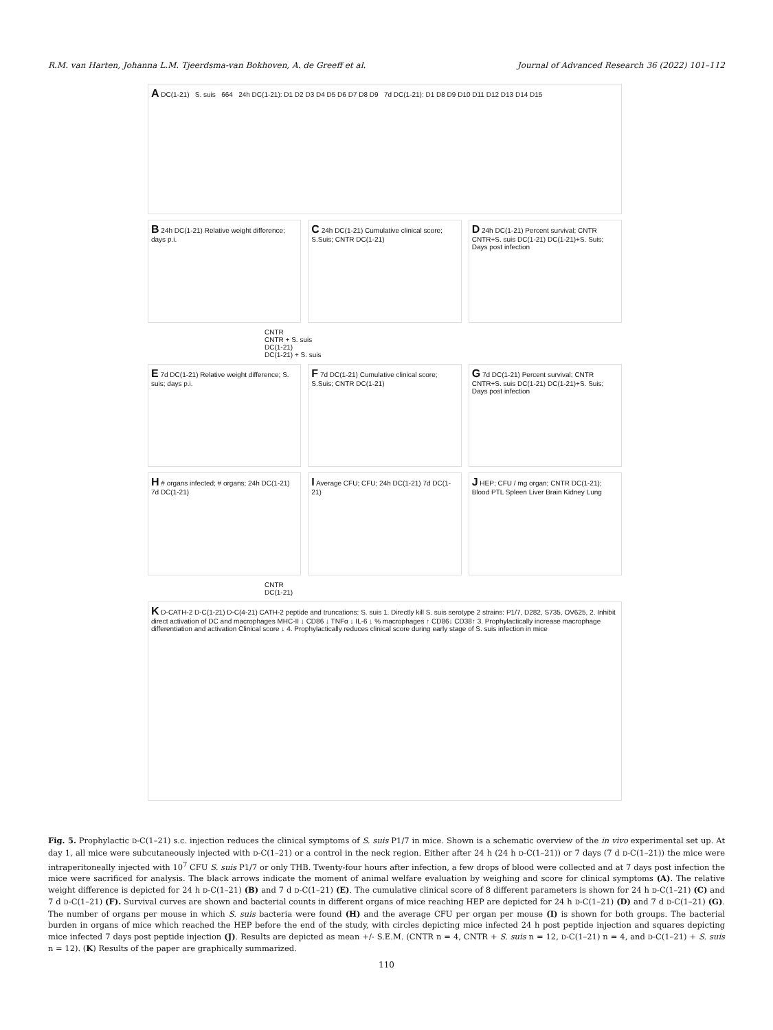R.M. van Harten, Johanna L.M. Tjeerdsma-van Bokhoven, A. de Greeff et al. Journal of Advanced Research 36 (2022) 101–112
A DC(1-21) S. suis 664 24h DC(1-21): D1 D2 D3 D4 D5 D6 D7 D8 D9 7d DC(1-21): D1 D8 D9 D10 D11 D12 D13 D14 D15
B 24h DC(1-21) Relative weight difference; days p.i.
C 24h DC(1-21) Cumulative clinical score; S.Suis; CNTR DC(1-21)
D 24h DC(1-21) Percent survival; CNTR CNTR+S. suis DC(1-21) DC(1-21)+S. Suis; Days post infection
CNTR
CNTR + S. suis
DC(1-21)
DC(1-21) + S. suis
E 7d DC(1-21) Relative weight difference; S. suis; days p.i.
F 7d DC(1-21) Cumulative clinical score; S.Suis; CNTR DC(1-21)
G 7d DC(1-21) Percent survival; CNTR CNTR+S. suis DC(1-21) DC(1-21)+S. Suis; Days post infection
H # organs infected; # organs; 24h DC(1-21) 7d DC(1-21)
I Average CFU; CFU; 24h DC(1-21) 7d DC(1-21)
J HEP; CFU / mg organ; CNTR DC(1-21); Blood PTL Spleen Liver Brain Kidney Lung
CNTR
DC(1-21)
K D-CATH-2 D-C(1-21) D-C(4-21) CATH-2 peptide and truncations: S. suis 1. Directly kill S. suis serotype 2 strains: P1/7, D282, S735, OV625, 2. Inhibit direct activation of DC and macrophages MHC-II ↓ CD86 ↓ TNFα ↓ IL-6 ↓ % macrophages ↑ CD86↓ CD38↑ 3. Prophylactically increase macrophage differentiation and activation Clinical score ↓ 4. Prophylactically reduces clinical score during early stage of S. suis infection in mice
Fig. 5. Prophylactic D-C(1–21) s.c. injection reduces the clinical symptoms of S. suis P1/7 in mice. Shown is a schematic overview of the in vivo experimental set up. At day 1, all mice were subcutaneously injected with D-C(1–21) or a control in the neck region. Either after 24 h (24 h D-C(1–21)) or 7 days (7 d D-C(1–21)) the mice were intraperitoneally injected with 10<sup>7</sup> CFU S. suis P1/7 or only THB. Twenty-four hours after infection, a few drops of blood were collected and at 7 days post infection the mice were sacrificed for analysis. The black arrows indicate the moment of animal welfare evaluation by weighing and score for clinical symptoms (A). The relative weight difference is depicted for 24 h D-C(1–21) (B) and 7 d D-C(1–21) (E). The cumulative clinical score of 8 different parameters is shown for 24 h D-C(1–21) (C) and 7 d D-C(1–21) (F). Survival curves are shown and bacterial counts in different organs of mice reaching HEP are depicted for 24 h D-C(1–21) (D) and 7 d D-C(1–21) (G). The number of organs per mouse in which S. suis bacteria were found (H) and the average CFU per organ per mouse (I) is shown for both groups. The bacterial burden in organs of mice which reached the HEP before the end of the study, with circles depicting mice infected 24 h post peptide injection and squares depicting mice infected 7 days post peptide injection (J). Results are depicted as mean +/- S.E.M. (CNTR n = 4, CNTR + S. suis n = 12, D-C(1–21) n = 4, and D-C(1–21) + S. suis n = 12). (K) Results of the paper are graphically summarized.
110